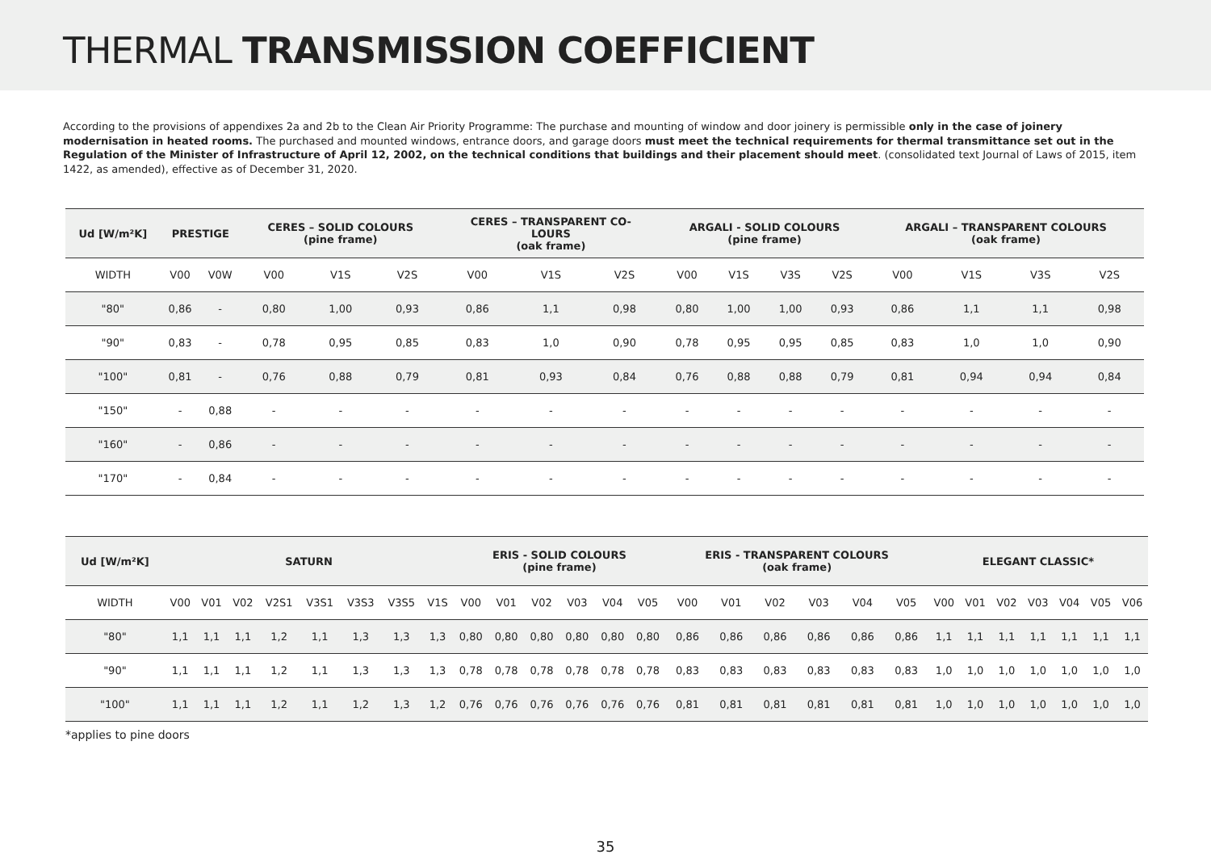THERMAL TRANSMISSION COEFFICIENT
According to the provisions of appendixes 2a and 2b to the Clean Air Priority Programme: The purchase and mounting of window and door joinery is permissible only in the case of joinery modernisation in heated rooms. The purchased and mounted windows, entrance doors, and garage doors must meet the technical requirements for thermal transmittance set out in the Regulation of the Minister of Infrastructure of April 12, 2002, on the technical conditions that buildings and their placement should meet. (consolidated text Journal of Laws of 2015, item 1422, as amended), effective as of December 31, 2020.
| Ud [W/m²K] | PRESTIGE | | CERES – SOLID COLOURS (pine frame) | | | CERES – TRANSPARENT CO- LOURS (oak frame) | | | ARGALI - SOLID COLOURS (pine frame) | | | | ARGALI – TRANSPARENT COLOURS (oak frame) | | | |
| --- | --- | --- | --- | --- | --- | --- | --- | --- | --- | --- | --- | --- | --- | --- | --- | --- |
| WIDTH | V00 | V0W | V00 | V1S | V2S | V00 | V1S | V2S | V00 | V1S | V3S | V2S | V00 | V1S | V3S | V2S |
| "80" | 0,86 | - | 0,80 | 1,00 | 0,93 | 0,86 | 1,1 | 0,98 | 0,80 | 1,00 | 1,00 | 0,93 | 0,86 | 1,1 | 1,1 | 0,98 |
| "90" | 0,83 | - | 0,78 | 0,95 | 0,85 | 0,83 | 1,0 | 0,90 | 0,78 | 0,95 | 0,95 | 0,85 | 0,83 | 1,0 | 1,0 | 0,90 |
| "100" | 0,81 | - | 0,76 | 0,88 | 0,79 | 0,81 | 0,93 | 0,84 | 0,76 | 0,88 | 0,88 | 0,79 | 0,81 | 0,94 | 0,94 | 0,84 |
| "150" | - | 0,88 | - | - | - | - | - | - | - | - | - | - | - | - | - | - |
| "160" | - | 0,86 | - | - | - | - | - | - | - | - | - | - | - | - | - | - |
| "170" | - | 0,84 | - | - | - | - | - | - | - | - | - | - | - | - | - | - |
| Ud [W/m²K] | SATURN | | | | | | | | ERIS - SOLID COLOURS (pine frame) | | | | | | ERIS - TRANSPARENT COLOURS (oak frame) | | | | | | ELEGANT CLASSIC* | | | | | | |
| --- | --- | --- | --- | --- | --- | --- | --- | --- | --- | --- | --- | --- | --- | --- | --- | --- | --- | --- | --- | --- | --- | --- | --- | --- | --- | --- | --- |
| WIDTH | V00 | V01 | V02 | V2S1 | V3S1 | V3S3 | V3S5 | V1S | V00 | V01 | V02 | V03 | V04 | V05 | V00 | V01 | V02 | V03 | V04 | V05 | V00 | V01 | V02 | V03 | V04 | V05 | V06 |
| "80" | 1,1 | 1,1 | 1,1 | 1,2 | 1,1 | 1,3 | 1,3 | 1,3 | 0,80 | 0,80 | 0,80 | 0,80 | 0,80 | 0,80 | 0,86 | 0,86 | 0,86 | 0,86 | 0,86 | 0,86 | 1,1 | 1,1 | 1,1 | 1,1 | 1,1 | 1,1 | 1,1 |
| "90" | 1,1 | 1,1 | 1,1 | 1,2 | 1,1 | 1,3 | 1,3 | 1,3 | 0,78 | 0,78 | 0,78 | 0,78 | 0,78 | 0,78 | 0,83 | 0,83 | 0,83 | 0,83 | 0,83 | 0,83 | 1,0 | 1,0 | 1,0 | 1,0 | 1,0 | 1,0 | 1,0 |
| "100" | 1,1 | 1,1 | 1,1 | 1,2 | 1,1 | 1,2 | 1,3 | 1,2 | 0,76 | 0,76 | 0,76 | 0,76 | 0,76 | 0,76 | 0,81 | 0,81 | 0,81 | 0,81 | 0,81 | 0,81 | 1,0 | 1,0 | 1,0 | 1,0 | 1,0 | 1,0 | 1,0 |
*applies to pine doors
35